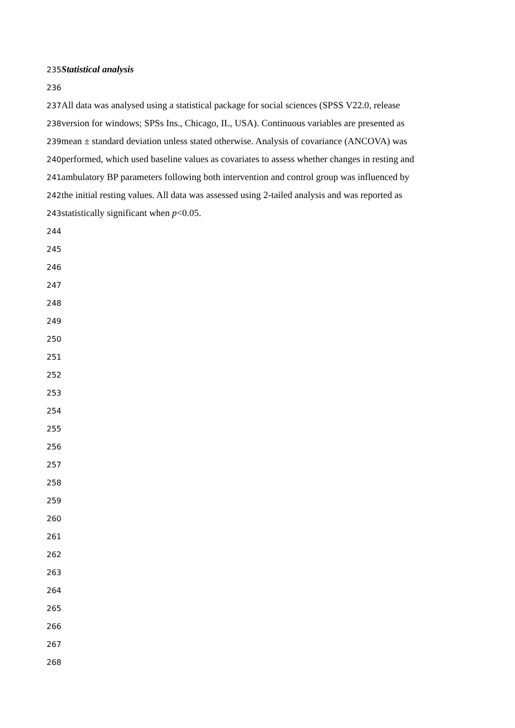235 Statistical analysis
236
237 All data was analysed using a statistical package for social sciences (SPSS V22.0, release
238version for windows; SPSs Ins., Chicago, IL, USA). Continuous variables are presented as
239mean ± standard deviation unless stated otherwise. Analysis of covariance (ANCOVA) was
240performed, which used baseline values as covariates to assess whether changes in resting and
241ambulatory BP parameters following both intervention and control group was influenced by
242the initial resting values. All data was assessed using 2-tailed analysis and was reported as
243statistically significant when p<0.05.
244
245
246
247
248
249
250
251
252
253
254
255
256
257
258
259
260
261
262
263
264
265
266
267
268